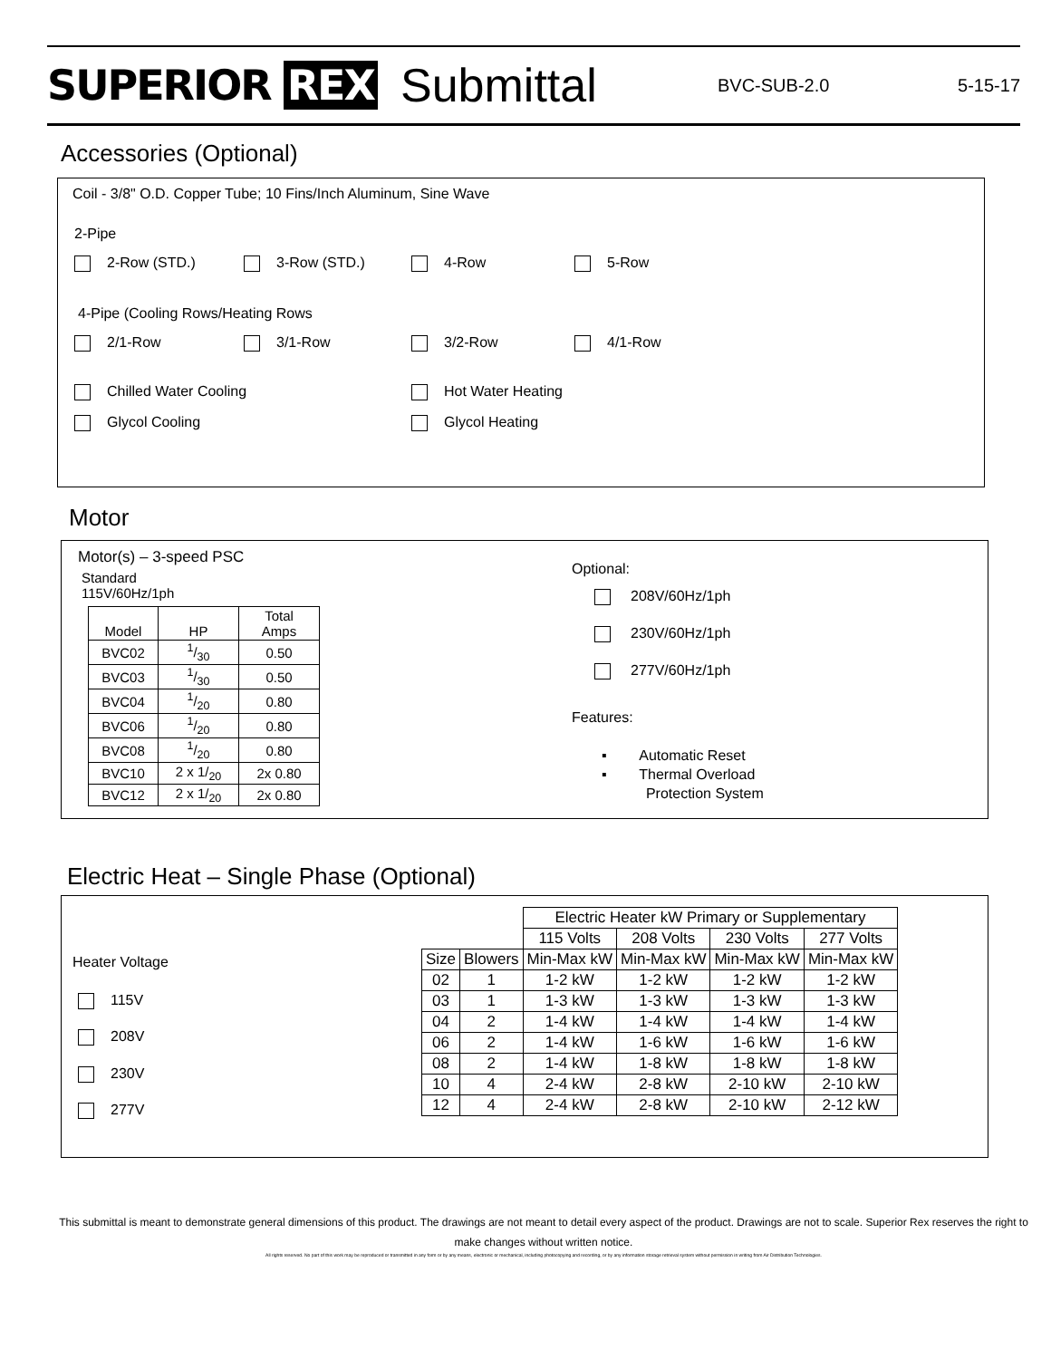SUPERIOR REX Submittal
BVC-SUB-2.0 5-15-17
Accessories (Optional)
Coil - 3/8" O.D. Copper Tube; 10 Fins/Inch Aluminum, Sine Wave
2-Pipe
2-Row (STD.) 3-Row (STD.) 4-Row 5-Row
4-Pipe (Cooling Rows/Heating Rows
2/1-Row 3/1-Row 3/2-Row 4/1-Row
Chilled Water Cooling Hot Water Heating
Glycol Cooling Glycol Heating
Motor
Motor(s) – 3-speed PSC
Standard
115V/60Hz/1ph
| Model | HP | Total Amps |
| --- | --- | --- |
| BVC02 | 1/30 | 0.50 |
| BVC03 | 1/30 | 0.50 |
| BVC04 | 1/20 | 0.80 |
| BVC06 | 1/20 | 0.80 |
| BVC08 | 1/20 | 0.80 |
| BVC10 | 2 x 1/<sub>20</sub> | 2x 0.80 |
| BVC12 | 2 x 1/<sub>20</sub> | 2x 0.80 |
Optional:
208V/60Hz/1ph
230V/60Hz/1ph
277V/60Hz/1ph
Features:
▪ Automatic Reset
▪ Thermal Overload
Protection System
Electric Heat – Single Phase (Optional)
Heater Voltage
115V
208V
230V
277V
| | | Electric Heater kW Primary or Supplementary | | | |
| | | 115 Volts | 208 Volts | 230 Volts | 277 Volts |
| Size | Blowers | Min-Max kW | Min-Max kW | Min-Max kW | Min-Max kW |
| 02 | 1 | 1-2 kW | 1-2 kW | 1-2 kW | 1-2 kW |
| 03 | 1 | 1-3 kW | 1-3 kW | 1-3 kW | 1-3 kW |
| 04 | 2 | 1-4 kW | 1-4 kW | 1-4 kW | 1-4 kW |
| 06 | 2 | 1-4 kW | 1-6 kW | 1-6 kW | 1-6 kW |
| 08 | 2 | 1-4 kW | 1-8 kW | 1-8 kW | 1-8 kW |
| 10 | 4 | 2-4 kW | 2-8 kW | 2-10 kW | 2-10 kW |
| 12 | 4 | 2-4 kW | 2-8 kW | 2-10 kW | 2-12 kW |
This submittal is meant to demonstrate general dimensions of this product. The drawings are not meant to detail every aspect of the product. Drawings are not to scale. Superior Rex reserves the right to make changes without written notice.
All rights reserved. No part of this work may be reproduced or transmitted in any form or by any means, electronic or mechanical, including photocopying and recording, or by any information storage retrieval system without permission in writing from Air Distribution Technologies.